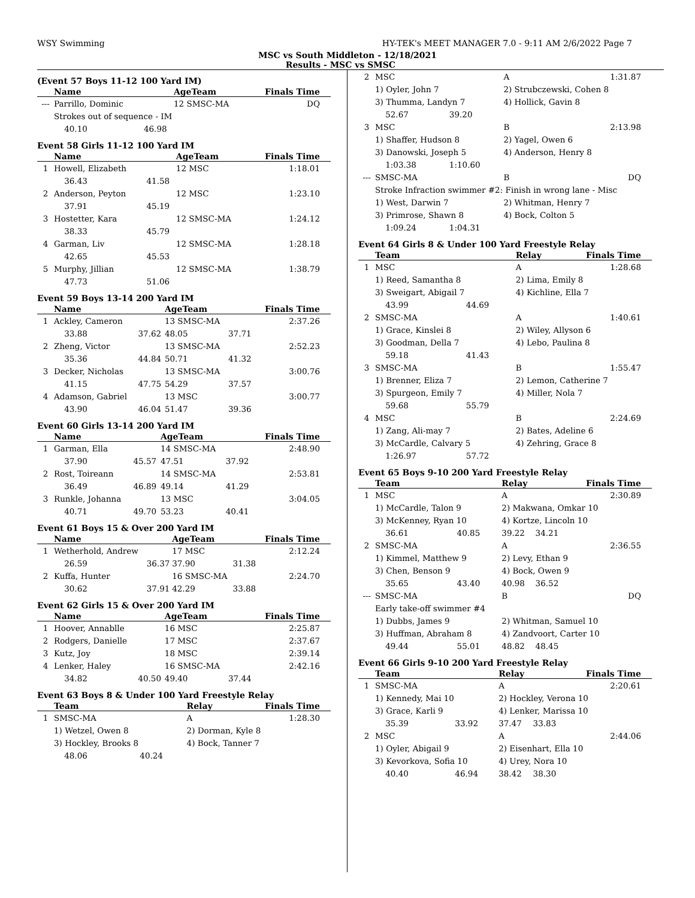WSY Swimming HY-TEK's MEET MANAGER 7.0 - 9:11 AM 2/6/2022 Page 7
MSC vs South Middleton - 12/18/2021
Results - MSC vs SMSC
(Event 57 Boys 11-12 100 Yard IM)
| | Name | | AgeTeam | | Finals Time |
| --- | --- | --- | --- | --- | --- |
| --- | Parrillo, Dominic | | 12 SMSC-MA | | DQ |
| | Strokes out of sequence - IM | | | | |
| | 40.10 | 46.98 | | | |
Event 58 Girls 11-12 100 Yard IM
| | Name | | AgeTeam | | Finals Time |
| --- | --- | --- | --- | --- | --- |
| 1 | Howell, Elizabeth | | 12 MSC | | 1:18.01 |
| | 36.43 | 41.58 | | | |
| 2 | Anderson, Peyton | | 12 MSC | | 1:23.10 |
| | 37.91 | 45.19 | | | |
| 3 | Hostetter, Kara | | 12 SMSC-MA | | 1:24.12 |
| | 38.33 | 45.79 | | | |
| 4 | Garman, Liv | | 12 SMSC-MA | | 1:28.18 |
| | 42.65 | 45.53 | | | |
| 5 | Murphy, Jillian | | 12 SMSC-MA | | 1:38.79 |
| | 47.73 | 51.06 | | | |
Event 59 Boys 13-14 200 Yard IM
| | Name | | AgeTeam | | Finals Time |
| --- | --- | --- | --- | --- | --- |
| 1 | Ackley, Cameron | | 13 SMSC-MA | | 2:37.26 |
| | 33.88 | 37.62 | 48.05 | 37.71 | |
| 2 | Zheng, Victor | | 13 SMSC-MA | | 2:52.23 |
| | 35.36 | 44.84 | 50.71 | 41.32 | |
| 3 | Decker, Nicholas | | 13 SMSC-MA | | 3:00.76 |
| | 41.15 | 47.75 | 54.29 | 37.57 | |
| 4 | Adamson, Gabriel | | 13 MSC | | 3:00.77 |
| | 43.90 | 46.04 | 51.47 | 39.36 | |
Event 60 Girls 13-14 200 Yard IM
| | Name | | AgeTeam | | Finals Time |
| --- | --- | --- | --- | --- | --- |
| 1 | Garman, Ella | | 14 SMSC-MA | | 2:48.90 |
| | 37.90 | 45.57 | 47.51 | 37.92 | |
| 2 | Rost, Toireann | | 14 SMSC-MA | | 2:53.81 |
| | 36.49 | 46.89 | 49.14 | 41.29 | |
| 3 | Runkle, Johanna | | 13 MSC | | 3:04.05 |
| | 40.71 | 49.70 | 53.23 | 40.41 | |
Event 61 Boys 15 & Over 200 Yard IM
| | Name | | AgeTeam | | Finals Time |
| --- | --- | --- | --- | --- | --- |
| 1 | Wetherhold, Andrew | | 17 MSC | | 2:12.24 |
| | 26.59 | 36.37 | 37.90 | 31.38 | |
| 2 | Kuffa, Hunter | | 16 SMSC-MA | | 2:24.70 |
| | 30.62 | 37.91 | 42.29 | 33.88 | |
Event 62 Girls 15 & Over 200 Yard IM
| | Name | | AgeTeam | | Finals Time |
| --- | --- | --- | --- | --- | --- |
| 1 | Hoover, Annablle | | 16 MSC | | 2:25.87 |
| 2 | Rodgers, Danielle | | 17 MSC | | 2:37.67 |
| 3 | Kutz, Joy | | 18 MSC | | 2:39.14 |
| 4 | Lenker, Haley | | 16 SMSC-MA | | 2:42.16 |
| | 34.82 | 40.50 | 49.40 | 37.44 | |
Event 63 Boys 8 & Under 100 Yard Freestyle Relay
| | Team | | Relay | | Finals Time |
| --- | --- | --- | --- | --- | --- |
| 1 | SMSC-MA | | A | | 1:28.30 |
| | 1) Wetzel, Owen 8 | | 2) Dorman, Kyle 8 | | |
| | 3) Hockley, Brooks 8 | | 4) Bock, Tanner 7 | | |
| | 48.06 | 40.24 | | | |
| 2 | MSC | | A | | 1:31.87 |
| | 1) Oyler, John 7 | | 2) Strubczewski, Cohen 8 | | |
| | 3) Thumma, Landyn 7 | | 4) Hollick, Gavin 8 | | |
| | 52.67 | 39.20 | | | |
| 3 | MSC | | B | | 2:13.98 |
| | 1) Shaffer, Hudson 8 | | 2) Yagel, Owen 6 | | |
| | 3) Danowski, Joseph 5 | | 4) Anderson, Henry 8 | | |
| | 1:03.38 | 1:10.60 | | | |
| --- | SMSC-MA | | B | | DQ |
| | Stroke Infraction swimmer #2: Finish in wrong lane - Misc | | | | |
| | 1) West, Darwin 7 | | 2) Whitman, Henry 7 | | |
| | 3) Primrose, Shawn 8 | | 4) Bock, Colton 5 | | |
| | 1:09.24 | 1:04.31 | | | |
Event 64 Girls 8 & Under 100 Yard Freestyle Relay
| | Team | | Relay | | Finals Time |
| --- | --- | --- | --- | --- | --- |
| 1 | MSC | | A | | 1:28.68 |
| | 1) Reed, Samantha 8 | | 2) Lima, Emily 8 | | |
| | 3) Sweigart, Abigail 7 | | 4) Kichline, Ella 7 | | |
| | 43.99 | 44.69 | | | |
| 2 | SMSC-MA | | A | | 1:40.61 |
| | 1) Grace, Kinslei 8 | | 2) Wiley, Allyson 6 | | |
| | 3) Goodman, Della 7 | | 4) Lebo, Paulina 8 | | |
| | 59.18 | 41.43 | | | |
| 3 | SMSC-MA | | B | | 1:55.47 |
| | 1) Brenner, Eliza 7 | | 2) Lemon, Catherine 7 | | |
| | 3) Spurgeon, Emily 7 | | 4) Miller, Nola 7 | | |
| | 59.68 | 55.79 | | | |
| 4 | MSC | | B | | 2:24.69 |
| | 1) Zang, Ali-may 7 | | 2) Bates, Adeline 6 | | |
| | 3) McCardle, Calvary 5 | | 4) Zehring, Grace 8 | | |
| | 1:26.97 | 57.72 | | | |
Event 65 Boys 9-10 200 Yard Freestyle Relay
| | Team | | Relay | | Finals Time |
| --- | --- | --- | --- | --- | --- |
| 1 | MSC | | A | | 2:30.89 |
| | 1) McCardle, Talon 9 | | 2) Makwana, Omkar 10 | | |
| | 3) McKenney, Ryan 10 | | 4) Kortze, Lincoln 10 | | |
| | 36.61 | 40.85 | 39.22 | 34.21 | |
| 2 | SMSC-MA | | A | | 2:36.55 |
| | 1) Kimmel, Matthew 9 | | 2) Levy, Ethan 9 | | |
| | 3) Chen, Benson 9 | | 4) Bock, Owen 9 | | |
| | 35.65 | 43.40 | 40.98 | 36.52 | |
| --- | SMSC-MA | | B | | DQ |
| | Early take-off swimmer #4 | | | | |
| | 1) Dubbs, James 9 | | 2) Whitman, Samuel 10 | | |
| | 3) Huffman, Abraham 8 | | 4) Zandvoort, Carter 10 | | |
| | 49.44 | 55.01 | 48.82 | 48.45 | |
Event 66 Girls 9-10 200 Yard Freestyle Relay
| | Team | | Relay | | Finals Time |
| --- | --- | --- | --- | --- | --- |
| 1 | SMSC-MA | | A | | 2:20.61 |
| | 1) Kennedy, Mai 10 | | 2) Hockley, Verona 10 | | |
| | 3) Grace, Karli 9 | | 4) Lenker, Marissa 10 | | |
| | 35.39 | 33.92 | 37.47 | 33.83 | |
| 2 | MSC | | A | | 2:44.06 |
| | 1) Oyler, Abigail 9 | | 2) Eisenhart, Ella 10 | | |
| | 3) Kevorkova, Sofia 10 | | 4) Urey, Nora 10 | | |
| | 40.40 | 46.94 | 38.42 | 38.30 | |